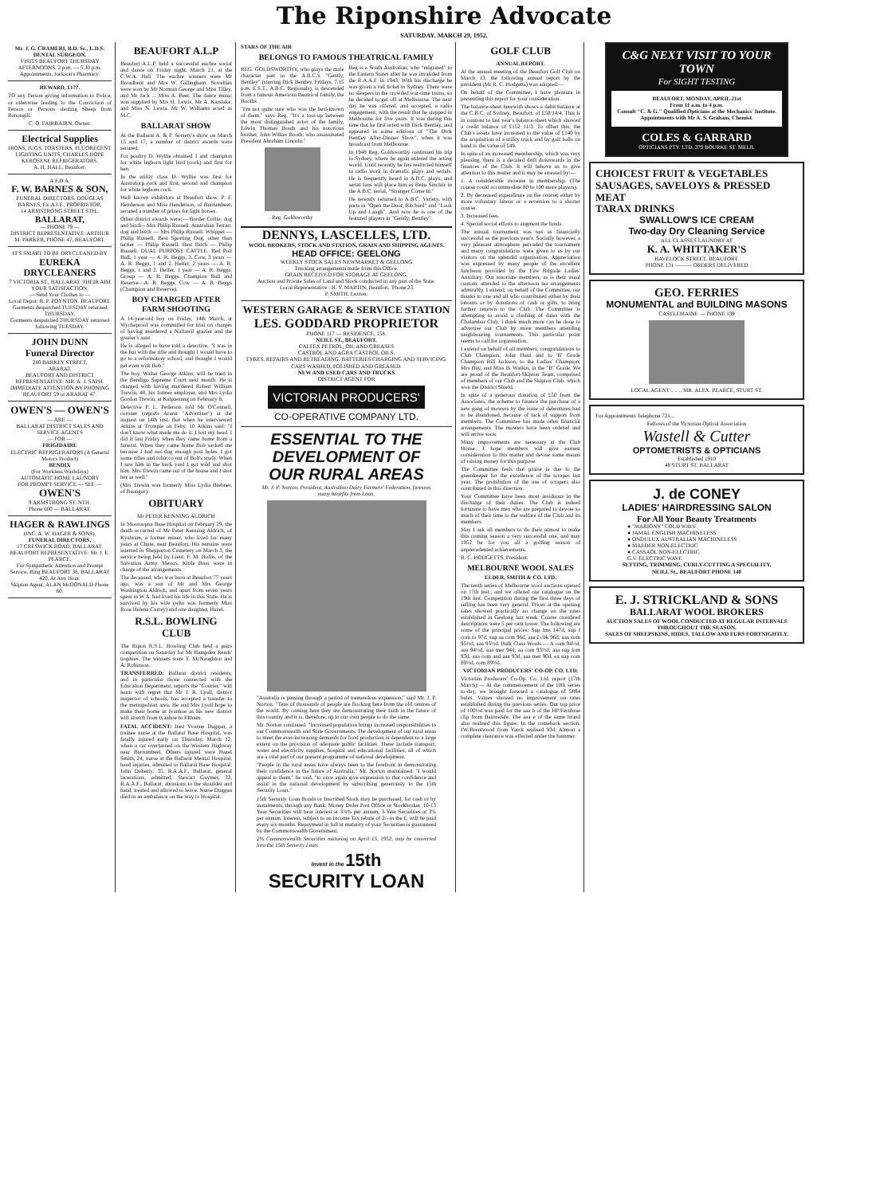The Riponshire Advocate
SATURDAY, MARCH 29, 1952.
Mr. J. G. CRAMERI, B.D. Sc., L.D.S. DENTAL SURGEON.
VISITS BEAUFORT THURSDAY AFTERNOONS. 2 p.m. — 5.30 p.m.
Appointments, Jackson's Pharmacy.
REWARD, £1??.
TO any Person giving information to Police, or otherwise leading to the Conviction of Person or Persons stealing Sheep from Banongill.
C. O. FAIRBAIRN, Owner.
Electrical Supplies
IRONS, JUGS, TOASTERS, FLUORECENT LIGHTING UNITS, CHARLES HOPE KEROSENE REFRIGERATORS.
A. H. HALL, Beaufort.
A.F.D.A.
F. W. BARNES & SON,
FUNERAL DIRECTORS. DOUGLAS BARNES, Ex-A.I.F., PROPRIETOR,
14 ARMSTRONG STREET STH.,
BALLARAT,
— PHONE 79 —
DISTRICT REPRESENTATIVE: ARTHUR M. PARKER, PHONE 47, BEAUFORT.
IT'S SMART TO BE DRYCLEANED BY
EUREKA DRYCLEANERS
7 VICTORIA ST., BALLARAT. THEIR AIM YOUR SATISFACTION.
— Send Your Clothes to —
Local Depot: R. P. POYNTON. BEAUFORT.
Garments despatched TUESDAY returned THURSDAY.
Garments despatched THURSDAY returned following TUESDAY.
JOHN DUNN
Funeral Director
240 BARKLY STREET,
ARARAT.
BEAUFORT AND DISTRICT REPRESENTATIVE: MR. A. J. SAPH.
IMMEDIATE ATTENTION BY PHONING BEAUFORT 59 or ARARAT 47.
OWEN'S — OWEN'S
— ARE —
BALLARAT DISTRICT SALES AND SERVICE AGENTS
— FOR —
FRIGIDAIRE
ELECTRIC REFRIGERATORS (A General Motors Product)
BENDIX
(For Workless Washdays)
AUTOMATIC HOME LAUNDRY
FOR PROMPT SERVICE — SEE —
OWEN'S
9 ARMSTRONG ST. NTH.
Phone 600 — BALLARAT.
HAGER & RAWLINGS
(INC. A. W. HAGER & SONS).
FUNERAL DIRECTORS,
17 CRESWICK ROAD, BALLARAT.
BEAUFORT REPRESENTATIVE: Mr. J. E. PEARCE.
For Sympathetic Attention and Prompt Service, Ring BEAUFORT 38, BALLARAT 420, At Any Hour.
Skipton Agent, ALAN McDONALD Phone 60.
BEAUFORT A.L.P
Beaufort A.L.P. held a successful euchre social and dance on Friday night, March 21, at the C.W.A. Hall. The euchre winners were Mr Broadbent and Mrs W. Gillingham. Novelties were won by Mr Norman George and Miss Tilley, and Mr Jack ... Miss A. Beer. The dance music was supplied by Mrs H. Lewis, Mr A. Karslake, and Miss N. Lewis. Mr W. Williams acted as M.C.
BALLARAT SHOW
At the Ballarat A. & P. Society's show on March 15 and 17, a number of district awards were secured.
For poultry D. Wyllie obtained 1 and champion for white leghorn light bird (cock) and first for hen.
In the utility class D. Wyllie was first for Australorp cock and first, second and champion for white leghorn cock.
Well known exhibitors at Beaufort show, P. F. Henderson and Miss Henderson, of Burrumbeet, secured a number of prizes for light horses.
Other district awards were:— Border Collie, dog and bitch—Mrs Philip Russell. Australian Terrier, dog and bitch — Mrs Philip Russell. Whippet — Philip Russell. Best Sporting Dog, other than terrier — Philip Russell. Best Bitch — Philip Russell. DUAL PURPOSE CATTLE. Red Poll Bull, 1 year — A. R. Beggs, 3. Cow, 3 years — A. R. Beggs, 1 and 2. Heifer, 2 years — A. R. Beggs, 1 and 2. Heifer, 1 year — A. R. Beggs. Group — A. R. Beggs. Champion Bull and Reserve—A. R. Beggs. Cow — A. R. Beggs (Champion and Reserve).
BOY CHARGED AFTER FARM SHOOTING
A 14-year-old boy on Friday, 14th March, at Wycheproof was committed for trial on charges of having murdered a Nullawil grazier and the grazier's aunt.
He is alleged to have told a detective, "I was in the hut with the rifle and thought I would have to go to a reformatory school, and thought I would get even with Bob."
The boy, Walter George Atkins, will be tried in the Bendigo Supreme Court next month. He is charged with having murdered Robert William Trewin, 40, his former employer, and Mrs Lydia Gordon Trewin, at Kalpienung on February 8.
Detective P. L. Pederson told Mr O'Connell, coroner (reports Ararat "Advertiser") at the inquest on 14th inst. that when he interviewed Atkins at Trymple on Feby. 10 Atkins said: "I don't know what made me do it. I lost my head. I did it last Friday when they came home from a funeral. When they came home Bob sacked me because I had not dug enough post holes. I got some rifles and tobacco out of Bob's study. When I saw him in the back yard I got wild and shot him. Mrs Trewin came out of the house and I shot her as well."
(Mrs Trewin was formerly Miss Lydia Brebner, of Buangor).
OBITUARY
Mr PETER KENNING ALDRICH
In Mooroopna Base Hospital on February 29, the death occurred of Mr Peter Kenning Aldrich, of Kyabram, a former miner, who lived for many years at Chute, near Beaufort. His remains were interred in Shepparton Cemetery on March 3, the service being held by Lieut. F. M. Hollis, of the Salvation Army. Messrs. Kittle Bros. were in charge of the arrangements.
The deceased, who was born at Beaufort 77 years ago, was a son of Mr and Mrs George Washington Aldrich, and apart from seven years spent in W.A. had lived his life in this State. He is survived by his wife (who was formerly Miss Rose Helena Currey) and one daughter, Hazel.
R.S.L. BOWLING CLUB
The Ripon R.S.L. Bowling Club held a pairs competition on Saturday for Mr Hampden Reads' trophies. The winners were T. McNaughton and A. Robinson.
TRANSFERRED: Ballarat district residents, and in particular those connected with the Education Department, reports the "Courier," will learn with regret that Mr J. R. Lyall, district inspector of schools, has accepted a transfer to the metropolitan area. He and Mrs Lyall hope to make their home in Ivanhoe as his new district will stretch from Ivanhoe to Eltham.
FATAL ACCIDENT: Inez Yvonne Duggan, a trainee nurse at the Ballarat Base Hospital, was fatally injured early on Thursday, March 12, when a car overturned on the Western Highway near Burrumbeet. Others injured were Hazel Smith, 24, nurse at the Ballarat Mental Hospital, head injuries, admitted to Ballarat Base Hospital; John Doherty, 35, R.A.A.F., Ballarat, general lacerations, admitted; Stewart Guymer, 33, R.A.A.F., Ballarat, abrasions to the shoulder and hand, treated and allowed to leave. Nurse Duggan died in an ambulance on the way to Hospital.
STARS OF THE AIR
BELONGS TO FAMOUS THEATRICAL FAMILY
REG. GOLDSWORTHY, who plays the male character part in the A.B.C.'s "Gently, Bentley" (starring Dick Bentley, Fridays, 7.15 p.m. E.S.T., A.B.C. Regionals), is descended from a famous American theatrical family, the Booths.
"I'm not quite sure who was the best-known of them," says Reg. "It's a toss-up between the most distinguished actor of the family, Edwin Thomas Booth and his notorious brother, John Wilkes Booth, who assassinated President Abraham Lincoln."
Reg. Goldsworthy
Reg is a South Australian, who "migrated" to the Eastern States after he was invalided from the R.A.A.F. in 1943. With his discharge he was given a rail ticket to Sydney. There were no sleepers in the crowded war-time trains, so he decided to get off at Melbourne. The next day he was offered, and accepted, a radio engagement, with the result that he stopped in Melbourne for five years. It was during this time that he first acted with Dick Bentley, and appeared in some editions of "The Dick Bentley After-Dinner Show", when it was broadcast from Melbourne.
In 1948 Reg. Goldsworthy continued his trip to Sydney, where he again entered the acting world. Until recently he has restricted himself to radio work in dramatic plays and serials. He is frequently heard in A.B.C. plays, and serial fans will place him as Beau Sinclair in the A.B.C. serial, "Stranger Come In."
He recently returned to A.B.C. Variety, with parts in "Open the Door, Ritchard" and "Look Up and Laugh". And now he is one of the featured players in "Gently, Bentley".
DENNYS, LASCELLES, LTD.
WOOL BROKERS, STOCK AND STATION, GRAIN AND SHIPPING AGENTS.
HEAD OFFICE: GEELONG
WEEKLY STOCK SALES NEWMARKET & GEELONG
Trucking arrangements made from this Office.
GRAIN RECEIVED FOR STORAGE AT GEELONG.
Auction and Private Sales of Land and Stock conducted in any part of the State.
Local Representative : H. V. MARTIN, Beaufort, 'Phone 23
P. SMITH, Lexton.
WESTERN GARAGE & SERVICE STATION
LES. GODDARD PROPRIETOR
PHONE 117 — RESIDENCE, 158.
NEILL ST., BEAUFORT.
CALTEX PETROL, OIL AND GREASES
CASTROL AND AGRA CASTROL OILS.
TYRES, REPAIRS AND RETREADING. BATTERIES CHARGING AND SERVICING. CARS WASHED, POLISHED AND GREASED.
NEW AND USED CARS AND TRUCKS
DISTRICT AGENT FOR
VICTORIAN PRODUCERS'
CO-OPERATIVE COMPANY LTD.
ESSENTIAL TO THE DEVELOPMENT OF OUR RURAL AREAS
Mr. J. P. Norton, President, Australian Dairy Farmers' Federation, foresees many benefits from Loan.
"Australia is passing through a period of tremendous expansion," said Mr. J. P. Norton. "Tens of thousands of people are flocking here from the old centres of the world. By coming here they are demonstrating their faith in the future of this country and it is, therefore, up to our own people to do the same.
Mr. Norton continued. "Increased population brings increased responsibilities to our Commonwealth and State Governments. The development of our rural areas to meet the ever-increasing demands for food production is dependent to a large extent on the provision of adequate public facilities. These include transport, water and electricity supplies, hospital and educational facilities, all of which are a vital part of our present programme of national development.
"People in the rural areas have always been to the forefront in demonstrating their confidence in the future of Australia," Mr. Norton maintained. "I would appeal to them," he said, "to once again give expression to that confidence and assist in the national development by subscribing generously to the 15th Security Loan."
15th Security Loan Bonds or Inscribed Stock may be purchased, for cash or by instalments, through any Bank, Money Order Post Office or Stockbroker. 10-13 Year Securities will bear interest at 3⅞% per annum, 3-Year Securities at 3% per annum. Interest, subject to an Income Tax rebate of 2/- in the £, will be paid every six months. Repayment in full at maturity of your Securities is guaranteed by the Commonwealth Government.
2% Commonwealth Securities maturing on April 15, 1952, may be converted into the 15th Security Loan.
Invest in the 15th
SECURITY LOAN
GOLF CLUB
ANNUAL REPORT.
At the annual meeting of the Beaufort Golf Club on March 13, the following annual report by the president (Mr R. C. Hodgetts) was adopted:—
On behalf of the Committee, I have pleasure in presenting this report for your consideration.
The balance-sheet herewith shows a debit balance at the C.B.C. of Sydney, Beaufort, of £50/14/4. This is in contrast to last year's balance-sheet which showed a credit balance of £152 11/3. To offset this, the Club's assets have increased to the value of £140 by the acquisition of a utility truck and by golf balls on hand to the value of £49.
In spite of an increased membership, which was very pleasing, there is a decided drift downwards in the finances of the Club. It will behove us to give attention to this matter and it may be arrested by:—
1. A considerable increase in membership. (The course could accommodate 80 to 100 more players).
2. By decreased expenditure on the course; either by more voluntary labour or a reversion to a shorter course.
3. Increased fees.
4. Special social efforts to augment the funds.
The annual tournament was not as financially successful as the previous year's. Socially however, a very pleasant atmosphere pervaded the tournament and many congratulations were given to us by our visitors on the splendid organisation. Appreciation was expressed by many people of the excellent luncheon provided by the Fire Brigade Ladies' Auxiliary. Our associate members, as is their usual custom, attended to the afternoon tea arrangements admirably. I extend, on behalf of the Committee, our thanks to one and all who contributed either by their labours or by donations of cash or gifts, to bring further renown to the Club. The Committee is attempting to avoid a clashing of dates with the Chalambar Club. I think much more can be done to advertise our Club by more members attending neighbouring tournaments. This particular point seems to call for organisation.
I extend on behalf of all members, congratulations to Club Champion, John Hunt and to 'B' Grade Champion Bill Jackson, to the Ladies' Champion, Mrs Day, and Miss B. Watkin, in the "B" Grade. We are proud of the Beaufort-Skipton Team, comprised of members of our Club and the Skipton Club, which won the District Shield.
In spite of a generous donation of £50 from the Associates, the scheme to finance the purchase of a new gang of mowers by the issue of debentures had to be abandoned, because of lack of support from members. The Committee has made other financial arrangements. The mowers have been ordered and will arrive soon.
Many improvements are necessary at the Club House. I hope members will give earnest consideration to this matter and devise some means of raising money for this purpose.
The Committee feels that praise is due to the greenkeeper for the excellence of the scrapes last year. The prohibition of the use of scrapers also contributed in this direction.
Your Committee have been most assiduous in the discharge of their duties. The Club is indeed fortunate to have men who are prepared to devote so much of their time to the welfare of the Club and its members.
May I ask all members to do their utmost to make this coming season a very successful one, and may 1952 be for you all a golfing season of unprecedented achievements.
R. C. HODGETTS, President.
MELBOURNE WOOL SALES
ELDER, SMITH & CO. LTD.
The tenth series of Melbourne wool auctions opened on 17th inst., and we offered our catalogue on the 19th inst. Competition during the first three days of selling has been very general. Prices at the opening sales showed practically no change on the rates established in Geelong last week. Coarse crossbred descriptions were 5 per cent lower. The following are some of the principal prices: Sup lms 147d, sup f com to 97d, sup aa com 96d, aaa f cbk 96d, aaa com 95½d, aaa 95½d. Bulk Class Wools — A com 94½d, aaa 94½d, aaa mer 94d, aa com 93½d, aaa sup lom 93d, aaa com and aaa 93d, aaa mer 90d, ex sup com 89½d, com 89½d.
VICTORIAN PRODUCERS' CO-OP. CO. LTD.
Victorian Producers' Co-Op. Co. Ltd. report (17th March):— At the commencement of the 10th series to-day, we brought forward a catalogue of 5894 bales. Values showed no improvement on rates established during the previous series. Our top price of 100½d was paid for the aaa h of the HP/Fernbrae clip from Bairnsdale. The aaa e of the same brand also realised this figure. In the comeback section, JW/Brentwood from Yarck realised 93d. Almost a complete clearance was effected under the hammer.
C&G NEXT VISIT TO YOUR TOWN
For SIGHT TESTING
BEAUFORT, MONDAY, APRIL 21st
From 11 a.m. to 4 p.m.
Consult "C. & G." Qualified Opticians at the Mechanics' Institute. Appointments with Mr A. S. Graham, Chemist.
COLES & GARRARD
OPTICIANS PTY. LTD. 370 BOURKE ST. MELB.
CHOICEST FRUIT & VEGETABLES
SAUSAGES, SAVELOYS & PRESSED MEAT
TARAX DRINKS
SWALLOW'S ICE CREAM
Two-day Dry Cleaning Service
ALL CLASSES LAUNDRY AT
K. A. WHITTAKER'S
HAVELOCK STREET, BEAUFORT.
PHONE 131 ——— ORDERS DELIVERED
GEO. FERRIES
MONUMENTAL and BUILDING MASONS
CASTLEMAINE — PHONE 139
LOCAL AGENT .. .. .. MR. ALEX. PEARCE, STURT ST.
For Appointments Telephone 721...
Fellows of the Victorian Optical Association
Wastell & Cutter
OPTOMETRISTS & OPTICIANS
Established 1910
48 STURT ST. BALLARAT
J. de CONEY
LADIES' HAIRDRESSING SALON
For All Your Beauty Treatments
● "MARIONY" COLD WAVE
● JAMAL ENGLISH MACHINELESS
● ONDULUX AUSTRALIAN MACHINELESS
● MAEDER NON-ELECTRIC
● CASSAOL NON-ELECTRIC
G.V. ELECTRIC WAVE
SETTING, TRIMMING, CURLY-CUTTING A SPECIALITY.
NEILL St., BEAUFORT PHONE 140
E. J. STRICKLAND & SONS
BALLARAT WOOL BROKERS
AUCTION SALES OF WOOL CONDUCTED AT REGULAR INTERVALS THROUGHOUT THE SEASON.
SALES OF SHEEPSKINS, HIDES, TALLOW AND FURS FORTNIGHTLY.